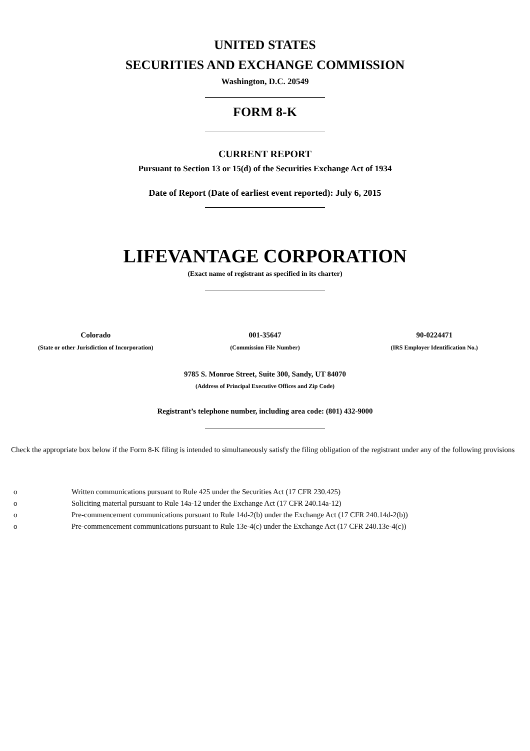UNITED STATES
SECURITIES AND EXCHANGE COMMISSION
Washington, D.C. 20549
FORM 8-K
CURRENT REPORT
Pursuant to Section 13 or 15(d) of the Securities Exchange Act of 1934
Date of Report (Date of earliest event reported): July 6, 2015
LIFEVANTAGE CORPORATION
(Exact name of registrant as specified in its charter)
| Colorado | 001-35647 | 90-0224471 |
| (State or other Jurisdiction of Incorporation) | (Commission File Number) | (IRS Employer Identification No.) |
9785 S. Monroe Street, Suite 300, Sandy, UT 84070
(Address of Principal Executive Offices and Zip Code)
Registrant’s telephone number, including area code: (801) 432-9000
Check the appropriate box below if the Form 8-K filing is intended to simultaneously satisfy the filing obligation of the registrant under any of the following provisions
| o | Written communications pursuant to Rule 425 under the Securities Act (17 CFR 230.425) |
| o | Soliciting material pursuant to Rule 14a-12 under the Exchange Act (17 CFR 240.14a-12) |
| o | Pre-commencement communications pursuant to Rule 14d-2(b) under the Exchange Act (17 CFR 240.14d-2(b)) |
| o | Pre-commencement communications pursuant to Rule 13e-4(c) under the Exchange Act (17 CFR 240.13e-4(c)) |